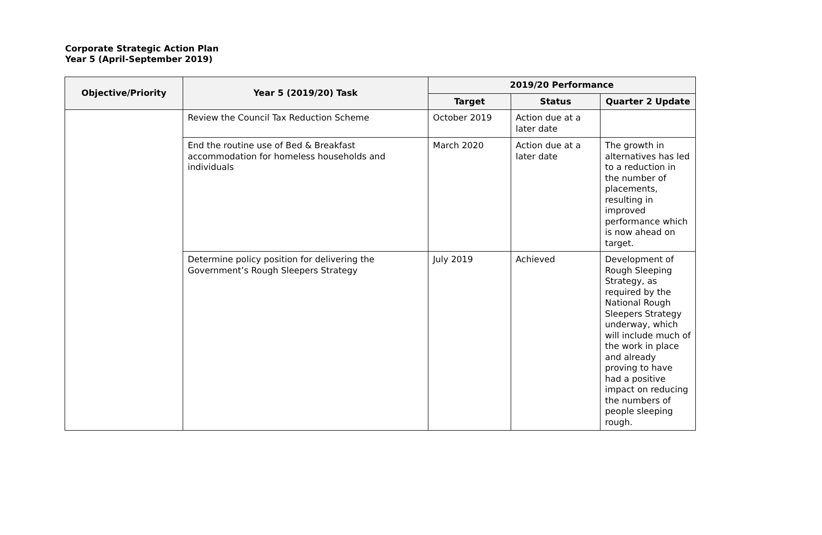Corporate Strategic Action Plan
Year 5 (April-September 2019)
| Objective/Priority | Year 5 (2019/20) Task | 2019/20 Performance | | |
| --- | --- | --- | --- | --- |
| | | Target | Status | Quarter 2 Update |
| | Review the Council Tax Reduction Scheme | October 2019 | Action due at a later date | |
| | End the routine use of Bed & Breakfast accommodation for homeless households and individuals | March 2020 | Action due at a later date | The growth in alternatives has led to a reduction in the number of placements, resulting in improved performance which is now ahead on target. |
| | Determine policy position for delivering the Government’s Rough Sleepers Strategy | July 2019 | Achieved | Development of Rough Sleeping Strategy, as required by the National Rough Sleepers Strategy underway, which will include much of the work in place and already proving to have had a positive impact on reducing the numbers of people sleeping rough. |